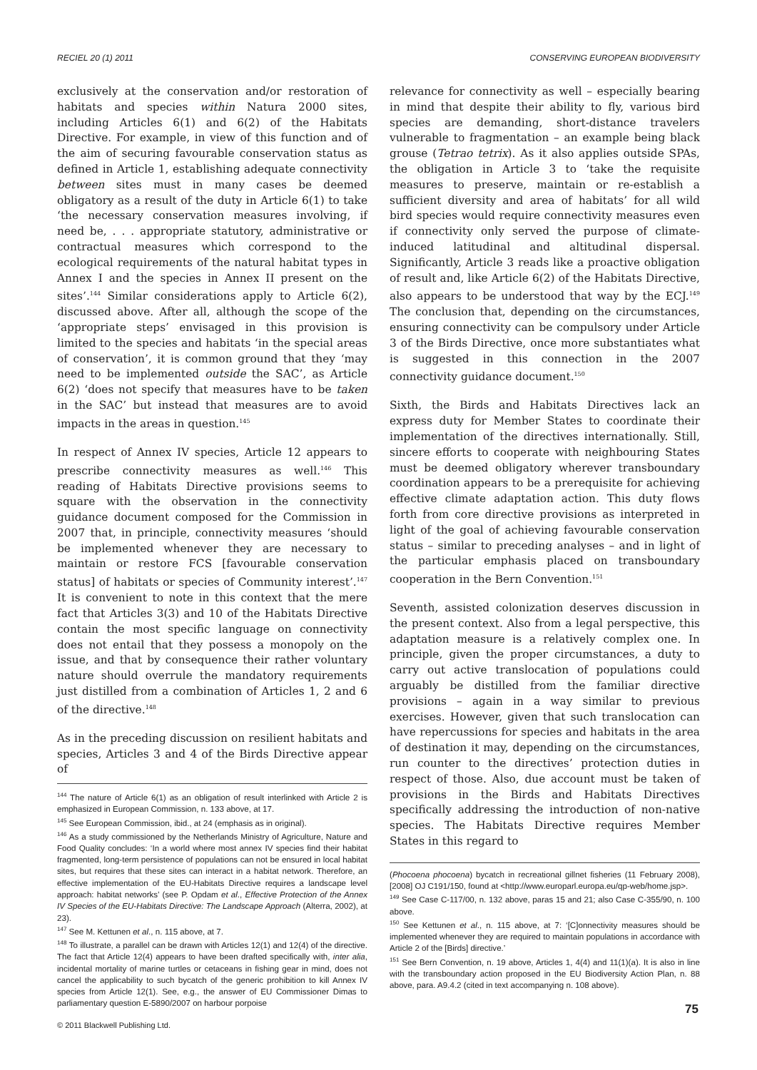RECIEL 20 (1) 2011 CONSERVING EUROPEAN BIODIVERSITY
exclusively at the conservation and/or restoration of habitats and species within Natura 2000 sites, including Articles 6(1) and 6(2) of the Habitats Directive. For example, in view of this function and of the aim of securing favourable conservation status as defined in Article 1, establishing adequate connectivity between sites must in many cases be deemed obligatory as a result of the duty in Article 6(1) to take ‘the necessary conservation measures involving, if need be, . . . appropriate statutory, administrative or contractual measures which correspond to the ecological requirements of the natural habitat types in Annex I and the species in Annex II present on the sites’.<sup>144</sup> Similar considerations apply to Article 6(2), discussed above. After all, although the scope of the ‘appropriate steps’ envisaged in this provision is limited to the species and habitats ‘in the special areas of conservation’, it is common ground that they ‘may need to be implemented outside the SAC’, as Article 6(2) ‘does not specify that measures have to be taken in the SAC’ but instead that measures are to avoid impacts in the areas in question.<sup>145</sup>
In respect of Annex IV species, Article 12 appears to prescribe connectivity measures as well.<sup>146</sup> This reading of Habitats Directive provisions seems to square with the observation in the connectivity guidance document composed for the Commission in 2007 that, in principle, connectivity measures ‘should be implemented whenever they are necessary to maintain or restore FCS [favourable conservation status] of habitats or species of Community interest’.<sup>147</sup> It is convenient to note in this context that the mere fact that Articles 3(3) and 10 of the Habitats Directive contain the most specific language on connectivity does not entail that they possess a monopoly on the issue, and that by consequence their rather voluntary nature should overrule the mandatory requirements just distilled from a combination of Articles 1, 2 and 6 of the directive.<sup>148</sup>
As in the preceding discussion on resilient habitats and species, Articles 3 and 4 of the Birds Directive appear of
<sup>144</sup> The nature of Article 6(1) as an obligation of result interlinked with Article 2 is emphasized in European Commission, n. 133 above, at 17.
<sup>145</sup> See European Commission, ibid., at 24 (emphasis as in original).
<sup>146</sup> As a study commissioned by the Netherlands Ministry of Agriculture, Nature and Food Quality concludes: ‘In a world where most annex IV species find their habitat fragmented, long-term persistence of populations can not be ensured in local habitat sites, but requires that these sites can interact in a habitat network. Therefore, an effective implementation of the EU-Habitats Directive requires a landscape level approach: habitat networks’ (see P. Opdam et al., Effective Protection of the Annex IV Species of the EU-Habitats Directive: The Landscape Approach (Alterra, 2002), at 23).
<sup>147</sup> See M. Kettunen et al., n. 115 above, at 7.
<sup>148</sup> To illustrate, a parallel can be drawn with Articles 12(1) and 12(4) of the directive. The fact that Article 12(4) appears to have been drafted specifically with, inter alia, incidental mortality of marine turtles or cetaceans in fishing gear in mind, does not cancel the applicability to such bycatch of the generic prohibition to kill Annex IV species from Article 12(1). See, e.g., the answer of EU Commissioner Dimas to parliamentary question E-5890/2007 on harbour porpoise
© 2011 Blackwell Publishing Ltd.
relevance for connectivity as well – especially bearing in mind that despite their ability to fly, various bird species are demanding, short-distance travelers vulnerable to fragmentation – an example being black grouse (Tetrao tetrix). As it also applies outside SPAs, the obligation in Article 3 to ‘take the requisite measures to preserve, maintain or re-establish a sufficient diversity and area of habitats’ for all wild bird species would require connectivity measures even if connectivity only served the purpose of climate-induced latitudinal and altitudinal dispersal. Significantly, Article 3 reads like a proactive obligation of result and, like Article 6(2) of the Habitats Directive, also appears to be understood that way by the ECJ.<sup>149</sup> The conclusion that, depending on the circumstances, ensuring connectivity can be compulsory under Article 3 of the Birds Directive, once more substantiates what is suggested in this connection in the 2007 connectivity guidance document.<sup>150</sup>
Sixth, the Birds and Habitats Directives lack an express duty for Member States to coordinate their implementation of the directives internationally. Still, sincere efforts to cooperate with neighbouring States must be deemed obligatory wherever transboundary coordination appears to be a prerequisite for achieving effective climate adaptation action. This duty flows forth from core directive provisions as interpreted in light of the goal of achieving favourable conservation status – similar to preceding analyses – and in light of the particular emphasis placed on transboundary cooperation in the Bern Convention.<sup>151</sup>
Seventh, assisted colonization deserves discussion in the present context. Also from a legal perspective, this adaptation measure is a relatively complex one. In principle, given the proper circumstances, a duty to carry out active translocation of populations could arguably be distilled from the familiar directive provisions – again in a way similar to previous exercises. However, given that such translocation can have repercussions for species and habitats in the area of destination it may, depending on the circumstances, run counter to the directives’ protection duties in respect of those. Also, due account must be taken of provisions in the Birds and Habitats Directives specifically addressing the introduction of non-native species. The Habitats Directive requires Member States in this regard to
(Phocoena phocoena) bycatch in recreational gillnet fisheries (11 February 2008), [2008] OJ C191/150, found at <http://www.europarl.europa.eu/qp-web/home.jsp>.
<sup>149</sup> See Case C-117/00, n. 132 above, paras 15 and 21; also Case C-355/90, n. 100 above.
<sup>150</sup> See Kettunen et al., n. 115 above, at 7: ‘[C]onnectivity measures should be implemented whenever they are required to maintain populations in accordance with Article 2 of the [Birds] directive.’
<sup>151</sup> See Bern Convention, n. 19 above, Articles 1, 4(4) and 11(1)(a). It is also in line with the transboundary action proposed in the EU Biodiversity Action Plan, n. 88 above, para. A9.4.2 (cited in text accompanying n. 108 above).
75